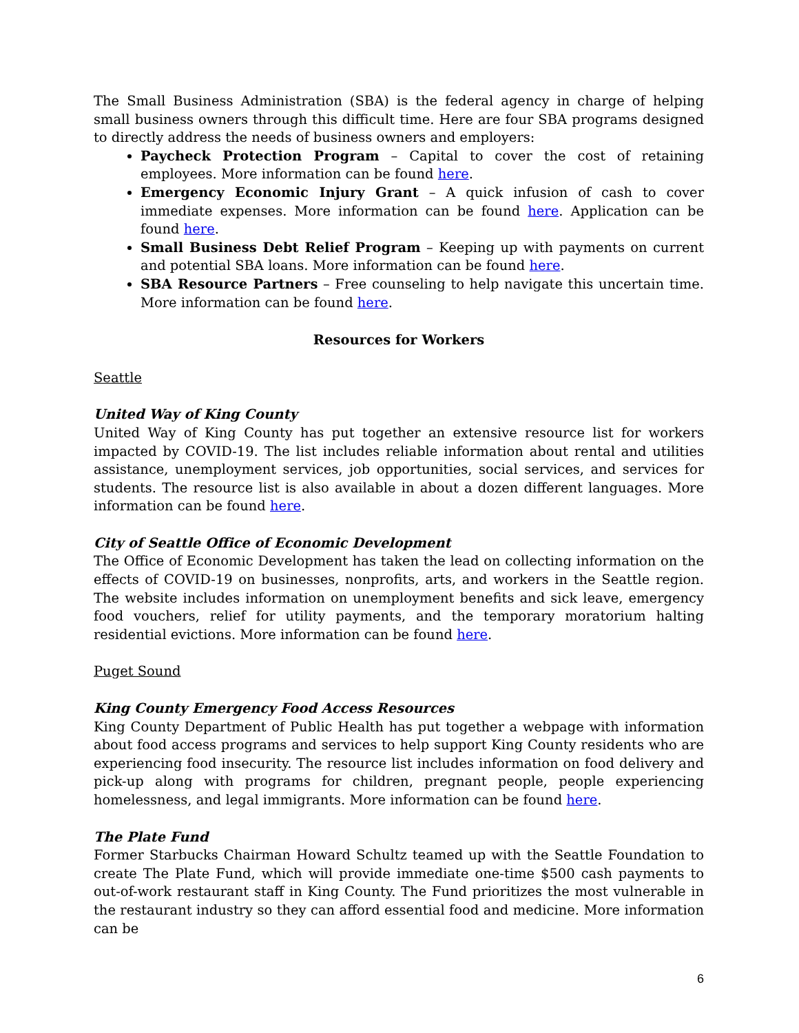The Small Business Administration (SBA) is the federal agency in charge of helping small business owners through this difficult time. Here are four SBA programs designed to directly address the needs of business owners and employers:
Paycheck Protection Program – Capital to cover the cost of retaining employees. More information can be found here.
Emergency Economic Injury Grant – A quick infusion of cash to cover immediate expenses. More information can be found here. Application can be found here.
Small Business Debt Relief Program – Keeping up with payments on current and potential SBA loans. More information can be found here.
SBA Resource Partners – Free counseling to help navigate this uncertain time. More information can be found here.
Resources for Workers
Seattle
United Way of King County
United Way of King County has put together an extensive resource list for workers impacted by COVID-19. The list includes reliable information about rental and utilities assistance, unemployment services, job opportunities, social services, and services for students. The resource list is also available in about a dozen different languages. More information can be found here.
City of Seattle Office of Economic Development
The Office of Economic Development has taken the lead on collecting information on the effects of COVID-19 on businesses, nonprofits, arts, and workers in the Seattle region. The website includes information on unemployment benefits and sick leave, emergency food vouchers, relief for utility payments, and the temporary moratorium halting residential evictions. More information can be found here.
Puget Sound
King County Emergency Food Access Resources
King County Department of Public Health has put together a webpage with information about food access programs and services to help support King County residents who are experiencing food insecurity. The resource list includes information on food delivery and pick-up along with programs for children, pregnant people, people experiencing homelessness, and legal immigrants. More information can be found here.
The Plate Fund
Former Starbucks Chairman Howard Schultz teamed up with the Seattle Foundation to create The Plate Fund, which will provide immediate one-time $500 cash payments to out-of-work restaurant staff in King County. The Fund prioritizes the most vulnerable in the restaurant industry so they can afford essential food and medicine. More information can be
6